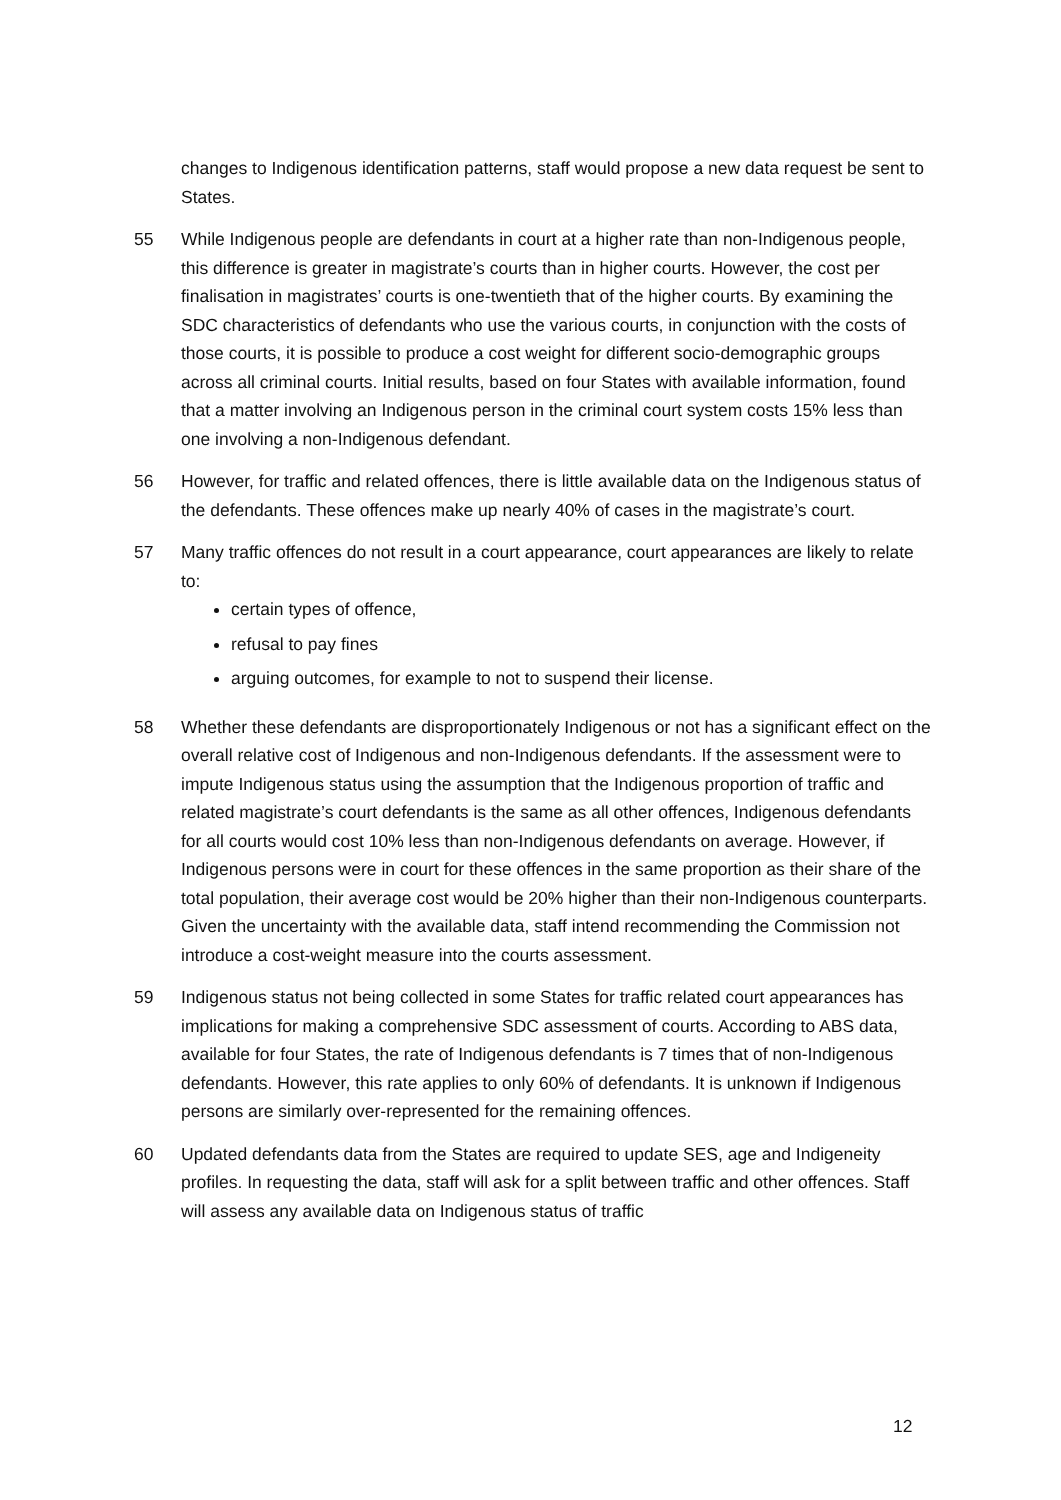changes to Indigenous identification patterns, staff would propose a new data request be sent to States.
55 While Indigenous people are defendants in court at a higher rate than non-Indigenous people, this difference is greater in magistrate’s courts than in higher courts. However, the cost per finalisation in magistrates’ courts is one-twentieth that of the higher courts. By examining the SDC characteristics of defendants who use the various courts, in conjunction with the costs of those courts, it is possible to produce a cost weight for different socio-demographic groups across all criminal courts. Initial results, based on four States with available information, found that a matter involving an Indigenous person in the criminal court system costs 15% less than one involving a non-Indigenous defendant.
56 However, for traffic and related offences, there is little available data on the Indigenous status of the defendants. These offences make up nearly 40% of cases in the magistrate’s court.
57 Many traffic offences do not result in a court appearance, court appearances are likely to relate to:
certain types of offence,
refusal to pay fines
arguing outcomes, for example to not to suspend their license.
58 Whether these defendants are disproportionately Indigenous or not has a significant effect on the overall relative cost of Indigenous and non-Indigenous defendants. If the assessment were to impute Indigenous status using the assumption that the Indigenous proportion of traffic and related magistrate’s court defendants is the same as all other offences, Indigenous defendants for all courts would cost 10% less than non-Indigenous defendants on average. However, if Indigenous persons were in court for these offences in the same proportion as their share of the total population, their average cost would be 20% higher than their non-Indigenous counterparts. Given the uncertainty with the available data, staff intend recommending the Commission not introduce a cost-weight measure into the courts assessment.
59 Indigenous status not being collected in some States for traffic related court appearances has implications for making a comprehensive SDC assessment of courts. According to ABS data, available for four States, the rate of Indigenous defendants is 7 times that of non-Indigenous defendants. However, this rate applies to only 60% of defendants. It is unknown if Indigenous persons are similarly over-represented for the remaining offences.
60 Updated defendants data from the States are required to update SES, age and Indigeneity profiles. In requesting the data, staff will ask for a split between traffic and other offences. Staff will assess any available data on Indigenous status of traffic
12